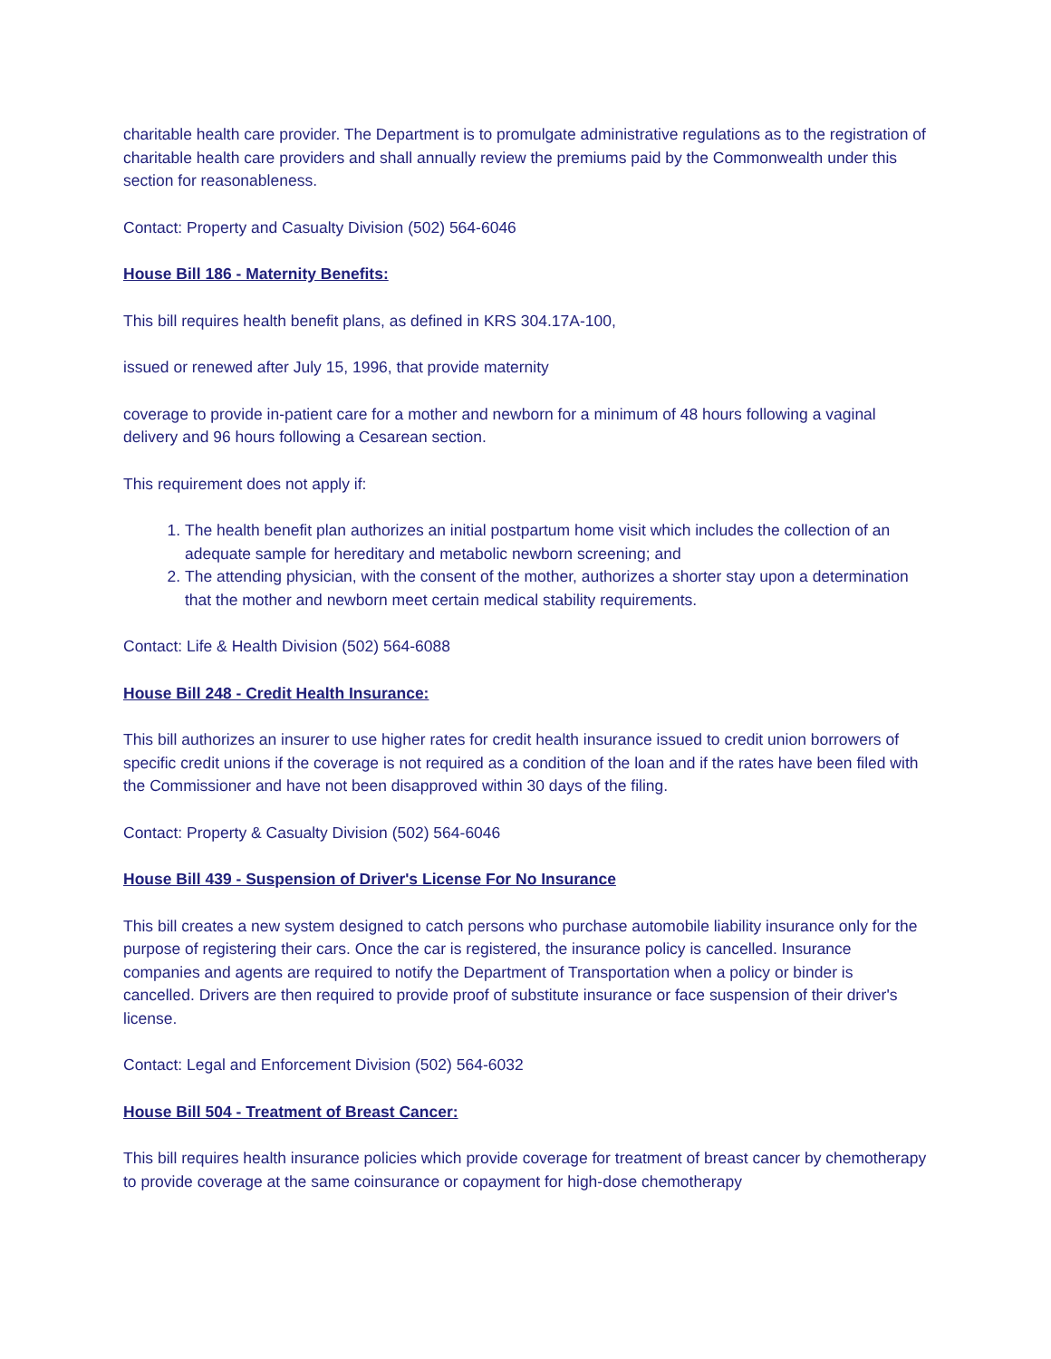charitable health care provider. The Department is to promulgate administrative regulations as to the registration of charitable health care providers and shall annually review the premiums paid by the Commonwealth under this section for reasonableness.
Contact: Property and Casualty Division (502) 564-6046
House Bill 186 - Maternity Benefits:
This bill requires health benefit plans, as defined in KRS 304.17A-100,
issued or renewed after July 15, 1996, that provide maternity
coverage to provide in-patient care for a mother and newborn for a minimum of 48 hours following a vaginal delivery and 96 hours following a Cesarean section.
This requirement does not apply if:
1. The health benefit plan authorizes an initial postpartum home visit which includes the collection of an adequate sample for hereditary and metabolic newborn screening; and
2. The attending physician, with the consent of the mother, authorizes a shorter stay upon a determination that the mother and newborn meet certain medical stability requirements.
Contact: Life & Health Division (502) 564-6088
House Bill 248 - Credit Health Insurance:
This bill authorizes an insurer to use higher rates for credit health insurance issued to credit union borrowers of specific credit unions if the coverage is not required as a condition of the loan and if the rates have been filed with the Commissioner and have not been disapproved within 30 days of the filing.
Contact: Property & Casualty Division (502) 564-6046
House Bill 439 - Suspension of Driver's License For No Insurance
This bill creates a new system designed to catch persons who purchase automobile liability insurance only for the purpose of registering their cars. Once the car is registered, the insurance policy is cancelled. Insurance companies and agents are required to notify the Department of Transportation when a policy or binder is cancelled. Drivers are then required to provide proof of substitute insurance or face suspension of their driver's license.
Contact: Legal and Enforcement Division (502) 564-6032
House Bill 504 - Treatment of Breast Cancer:
This bill requires health insurance policies which provide coverage for treatment of breast cancer by chemotherapy to provide coverage at the same coinsurance or copayment for high-dose chemotherapy